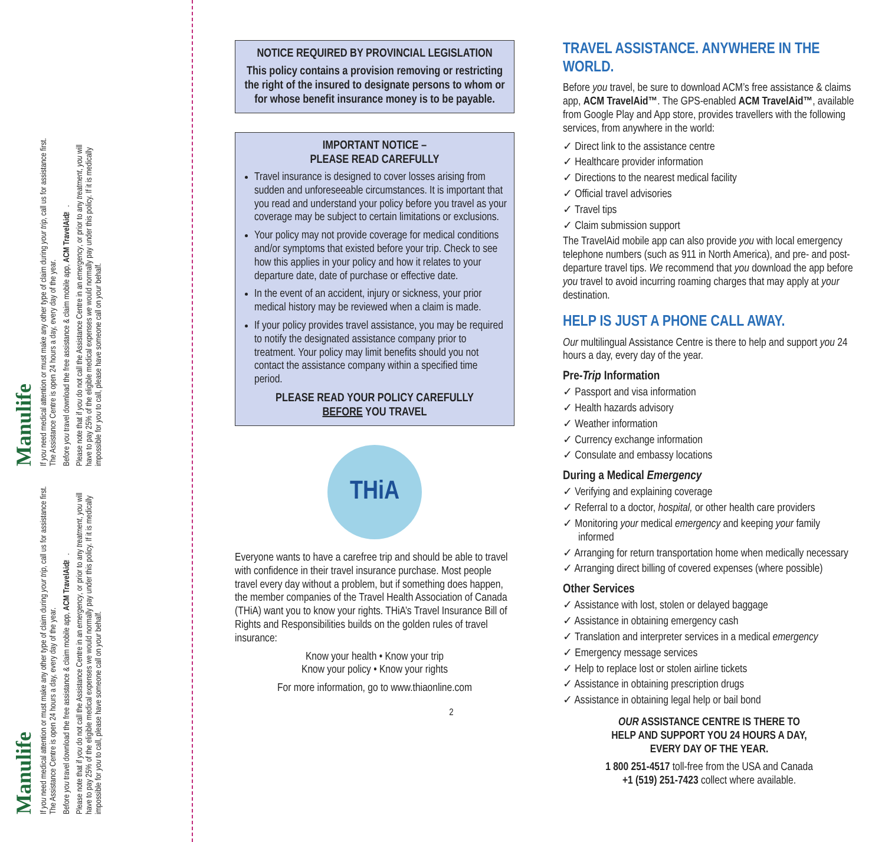Manulife
If you need medical attention or must make any other type of claim during your trip, call us for assistance first. The Assistance Centre is open 24 hours a day, every day of the year.
Before you travel download the free assistance & claim mobile app, ACM TravelAid™.
Please note that if you do not call the Assistance Centre in an emergency, or prior to any treatment, you will have to pay 25% of the eligible medical expenses we would normally pay under this policy. If it is medically impossible for you to call, please have someone call on your behalf.
Manulife
If you need medical attention or must make any other type of claim during your trip, call us for assistance first. The Assistance Centre is open 24 hours a day, every day of the year.
Before you travel download the free assistance & claim mobile app, ACM TravelAid™.
Please note that if you do not call the Assistance Centre in an emergency, or prior to any treatment, you will have to pay 25% of the eligible medical expenses we would normally pay under this policy. If it is medically impossible for you to call, please have someone call on your behalf.
NOTICE REQUIRED BY PROVINCIAL LEGISLATION
This policy contains a provision removing or restricting the right of the insured to designate persons to whom or for whose benefit insurance money is to be payable.
IMPORTANT NOTICE –
PLEASE READ CAREFULLY
Travel insurance is designed to cover losses arising from sudden and unforeseeable circumstances. It is important that you read and understand your policy before you travel as your coverage may be subject to certain limitations or exclusions.
Your policy may not provide coverage for medical conditions and/or symptoms that existed before your trip. Check to see how this applies in your policy and how it relates to your departure date, date of purchase or effective date.
In the event of an accident, injury or sickness, your prior medical history may be reviewed when a claim is made.
If your policy provides travel assistance, you may be required to notify the designated assistance company prior to treatment. Your policy may limit benefits should you not contact the assistance company within a specified time period.
PLEASE READ YOUR POLICY CAREFULLY
BEFORE YOU TRAVEL
THiA
Everyone wants to have a carefree trip and should be able to travel with confidence in their travel insurance purchase. Most people travel every day without a problem, but if something does happen, the member companies of the Travel Health Association of Canada (THiA) want you to know your rights. THiA’s Travel Insurance Bill of Rights and Responsibilities builds on the golden rules of travel insurance:
Know your health • Know your trip
Know your policy • Know your rights
For more information, go to www.thiaonline.com
2
TRAVEL ASSISTANCE. ANYWHERE IN THE WORLD.
Before you travel, be sure to download ACM’s free assistance & claims app, ACM TravelAid™. The GPS-enabled ACM TravelAid™, available from Google Play and App store, provides travellers with the following services, from anywhere in the world:
✓ Direct link to the assistance centre
✓ Healthcare provider information
✓ Directions to the nearest medical facility
✓ Official travel advisories
✓ Travel tips
✓ Claim submission support
The TravelAid mobile app can also provide you with local emergency telephone numbers (such as 911 in North America), and pre- and post-departure travel tips. We recommend that you download the app before you travel to avoid incurring roaming charges that may apply at your destination.
HELP IS JUST A PHONE CALL AWAY.
Our multilingual Assistance Centre is there to help and support you 24 hours a day, every day of the year.
Pre-Trip Information
✓ Passport and visa information
✓ Health hazards advisory
✓ Weather information
✓ Currency exchange information
✓ Consulate and embassy locations
During a Medical Emergency
✓ Verifying and explaining coverage
✓ Referral to a doctor, hospital, or other health care providers
✓ Monitoring your medical emergency and keeping your family informed
✓ Arranging for return transportation home when medically necessary
✓ Arranging direct billing of covered expenses (where possible)
Other Services
✓ Assistance with lost, stolen or delayed baggage
✓ Assistance in obtaining emergency cash
✓ Translation and interpreter services in a medical emergency
✓ Emergency message services
✓ Help to replace lost or stolen airline tickets
✓ Assistance in obtaining prescription drugs
✓ Assistance in obtaining legal help or bail bond
OUR ASSISTANCE CENTRE IS THERE TO
HELP AND SUPPORT YOU 24 HOURS A DAY,
EVERY DAY OF THE YEAR.
1 800 251-4517 toll-free from the USA and Canada
+1 (519) 251-7423 collect where available.